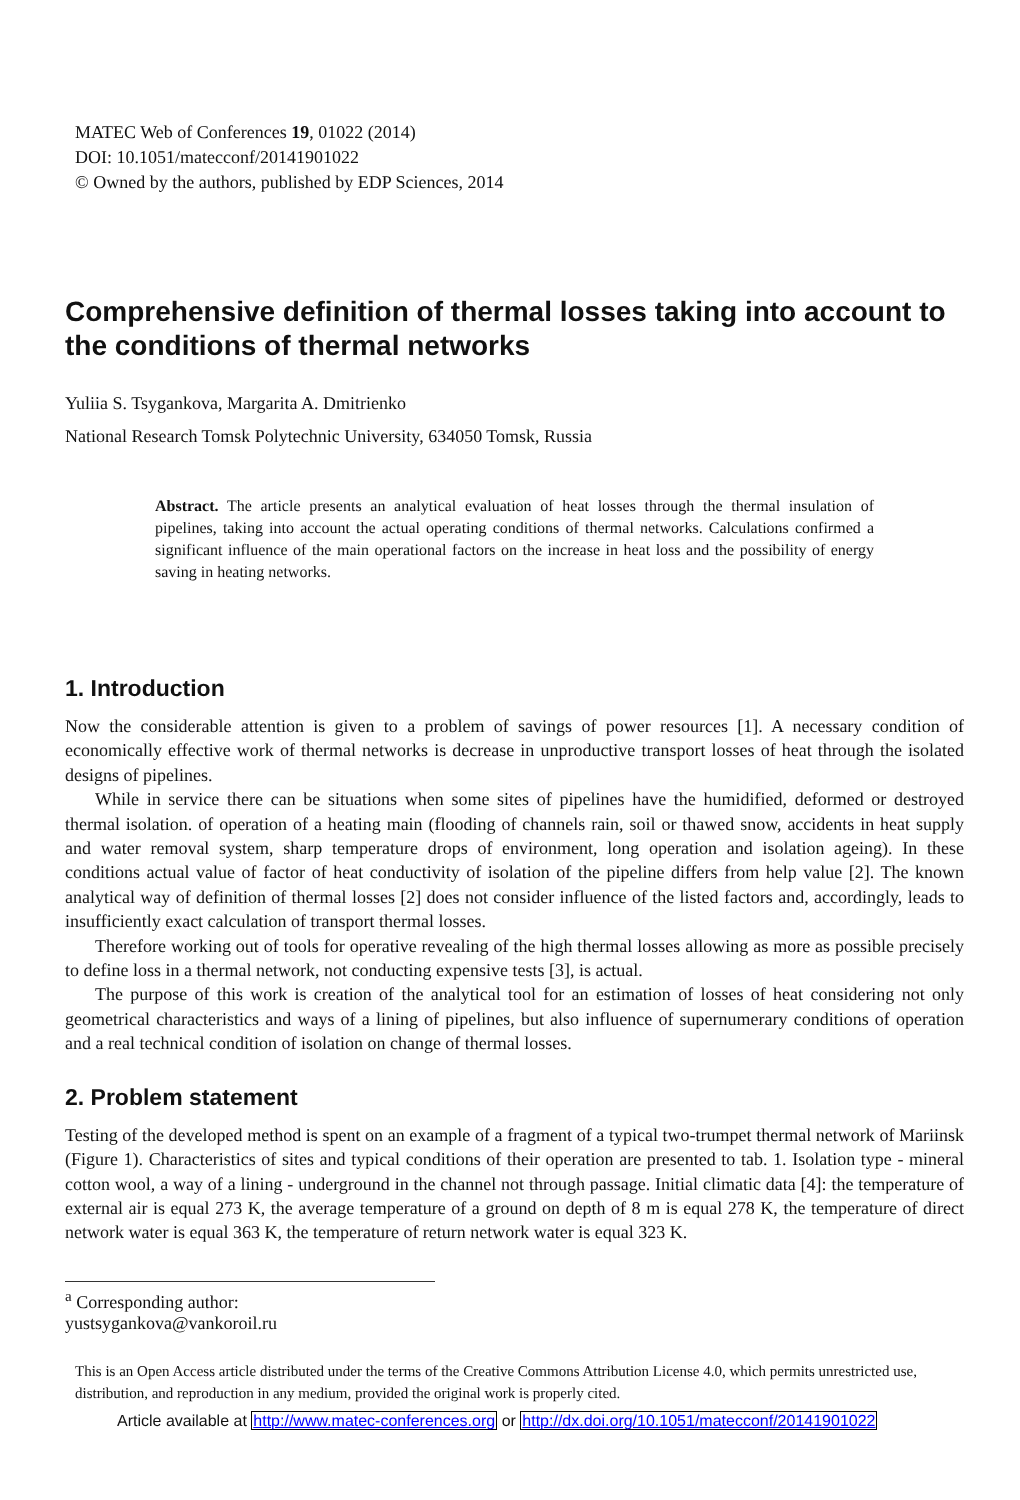MATEC Web of Conferences 19, 01022 (2014)
DOI: 10.1051/matecconf/20141901022
© Owned by the authors, published by EDP Sciences, 2014
Comprehensive definition of thermal losses taking into account to the conditions of thermal networks
Yuliia S. Tsygankova, Margarita A. Dmitrienko
National Research Tomsk Polytechnic University, 634050 Tomsk, Russia
Abstract. The article presents an analytical evaluation of heat losses through the thermal insulation of pipelines, taking into account the actual operating conditions of thermal networks. Calculations confirmed a significant influence of the main operational factors on the increase in heat loss and the possibility of energy saving in heating networks.
1. Introduction
Now the considerable attention is given to a problem of savings of power resources [1]. A necessary condition of economically effective work of thermal networks is decrease in unproductive transport losses of heat through the isolated designs of pipelines.
While in service there can be situations when some sites of pipelines have the humidified, deformed or destroyed thermal isolation. of operation of a heating main (flooding of channels rain, soil or thawed snow, accidents in heat supply and water removal system, sharp temperature drops of environment, long operation and isolation ageing). In these conditions actual value of factor of heat conductivity of isolation of the pipeline differs from help value [2]. The known analytical way of definition of thermal losses [2] does not consider influence of the listed factors and, accordingly, leads to insufficiently exact calculation of transport thermal losses.
Therefore working out of tools for operative revealing of the high thermal losses allowing as more as possible precisely to define loss in a thermal network, not conducting expensive tests [3], is actual.
The purpose of this work is creation of the analytical tool for an estimation of losses of heat considering not only geometrical characteristics and ways of a lining of pipelines, but also influence of supernumerary conditions of operation and a real technical condition of isolation on change of thermal losses.
2. Problem statement
Testing of the developed method is spent on an example of a fragment of a typical two-trumpet thermal network of Mariinsk (Figure 1). Characteristics of sites and typical conditions of their operation are presented to tab. 1. Isolation type - mineral cotton wool, a way of a lining - underground in the channel not through passage. Initial climatic data [4]: the temperature of external air is equal 273 K, the average temperature of a ground on depth of 8 m is equal 278 K, the temperature of direct network water is equal 363 K, the temperature of return network water is equal 323 K.
<sup>a</sup> Corresponding author: yustsygankova@vankoroil.ru
This is an Open Access article distributed under the terms of the Creative Commons Attribution License 4.0, which permits unrestricted use, distribution, and reproduction in any medium, provided the original work is properly cited.
Article available at http://www.matec-conferences.org or http://dx.doi.org/10.1051/matecconf/20141901022